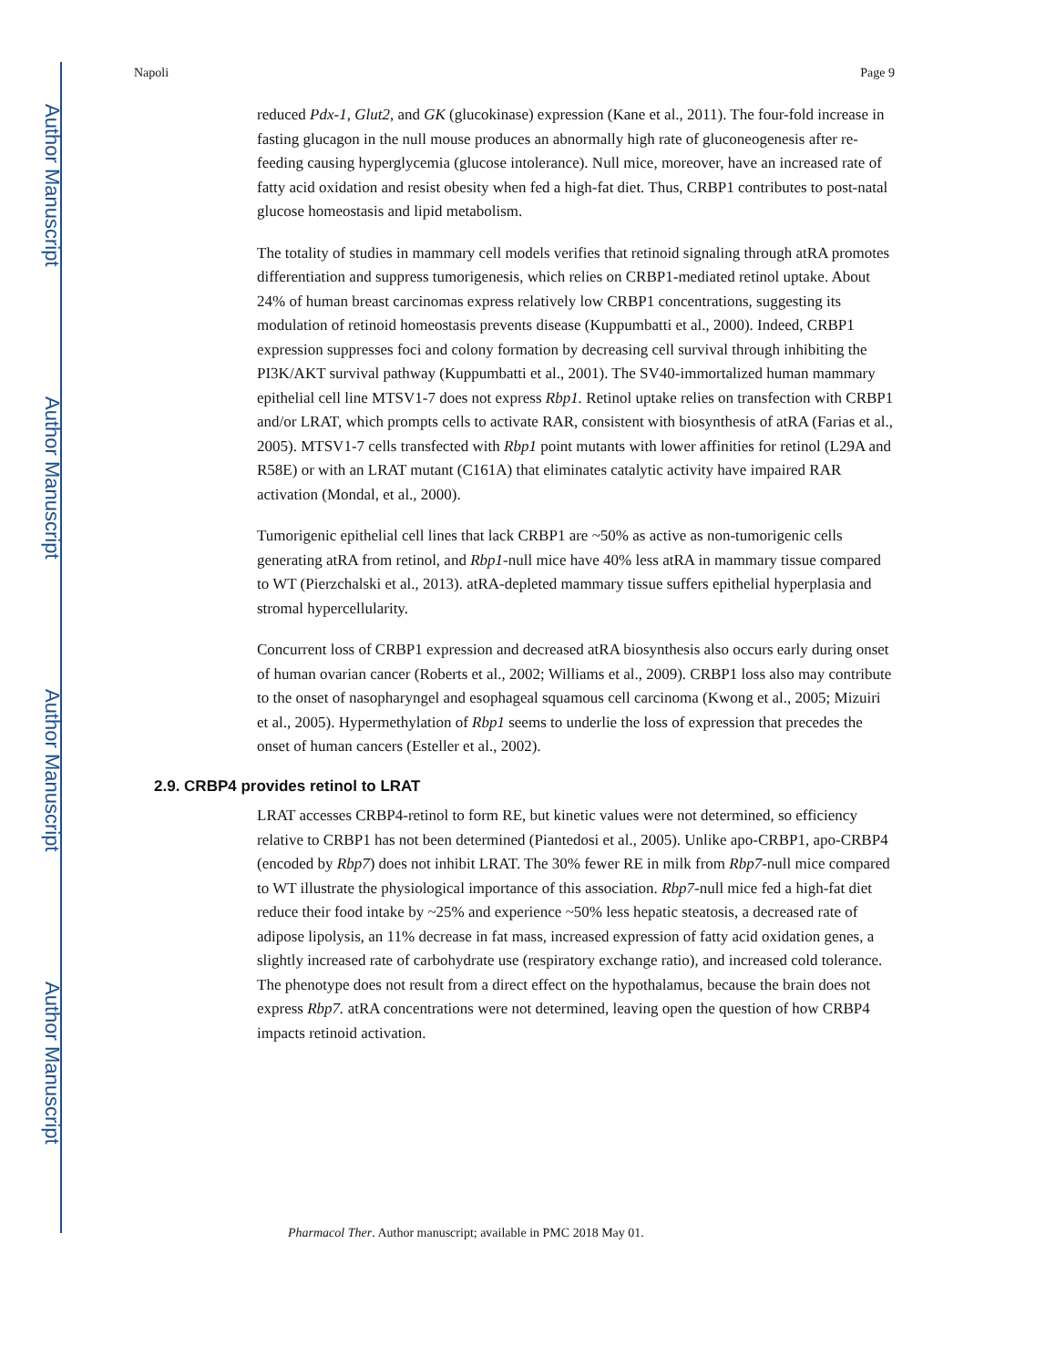Author Manuscript
Author Manuscript
Author Manuscript
Author Manuscript
Napoli Page 9
reduced Pdx-1, Glut2, and GK (glucokinase) expression (Kane et al., 2011). The four-fold increase in fasting glucagon in the null mouse produces an abnormally high rate of gluconeogenesis after re-feeding causing hyperglycemia (glucose intolerance). Null mice, moreover, have an increased rate of fatty acid oxidation and resist obesity when fed a high-fat diet. Thus, CRBP1 contributes to post-natal glucose homeostasis and lipid metabolism.
The totality of studies in mammary cell models verifies that retinoid signaling through atRA promotes differentiation and suppress tumorigenesis, which relies on CRBP1-mediated retinol uptake. About 24% of human breast carcinomas express relatively low CRBP1 concentrations, suggesting its modulation of retinoid homeostasis prevents disease (Kuppumbatti et al., 2000). Indeed, CRBP1 expression suppresses foci and colony formation by decreasing cell survival through inhibiting the PI3K/AKT survival pathway (Kuppumbatti et al., 2001). The SV40-immortalized human mammary epithelial cell line MTSV1-7 does not express Rbp1. Retinol uptake relies on transfection with CRBP1 and/or LRAT, which prompts cells to activate RAR, consistent with biosynthesis of atRA (Farias et al., 2005). MTSV1-7 cells transfected with Rbp1 point mutants with lower affinities for retinol (L29A and R58E) or with an LRAT mutant (C161A) that eliminates catalytic activity have impaired RAR activation (Mondal, et al., 2000).
Tumorigenic epithelial cell lines that lack CRBP1 are ~50% as active as non-tumorigenic cells generating atRA from retinol, and Rbp1-null mice have 40% less atRA in mammary tissue compared to WT (Pierzchalski et al., 2013). atRA-depleted mammary tissue suffers epithelial hyperplasia and stromal hypercellularity.
Concurrent loss of CRBP1 expression and decreased atRA biosynthesis also occurs early during onset of human ovarian cancer (Roberts et al., 2002; Williams et al., 2009). CRBP1 loss also may contribute to the onset of nasopharyngel and esophageal squamous cell carcinoma (Kwong et al., 2005; Mizuiri et al., 2005). Hypermethylation of Rbp1 seems to underlie the loss of expression that precedes the onset of human cancers (Esteller et al., 2002).
2.9. CRBP4 provides retinol to LRAT
LRAT accesses CRBP4-retinol to form RE, but kinetic values were not determined, so efficiency relative to CRBP1 has not been determined (Piantedosi et al., 2005). Unlike apo-CRBP1, apo-CRBP4 (encoded by Rbp7) does not inhibit LRAT. The 30% fewer RE in milk from Rbp7-null mice compared to WT illustrate the physiological importance of this association. Rbp7-null mice fed a high-fat diet reduce their food intake by ~25% and experience ~50% less hepatic steatosis, a decreased rate of adipose lipolysis, an 11% decrease in fat mass, increased expression of fatty acid oxidation genes, a slightly increased rate of carbohydrate use (respiratory exchange ratio), and increased cold tolerance. The phenotype does not result from a direct effect on the hypothalamus, because the brain does not express Rbp7. atRA concentrations were not determined, leaving open the question of how CRBP4 impacts retinoid activation.
Pharmacol Ther. Author manuscript; available in PMC 2018 May 01.